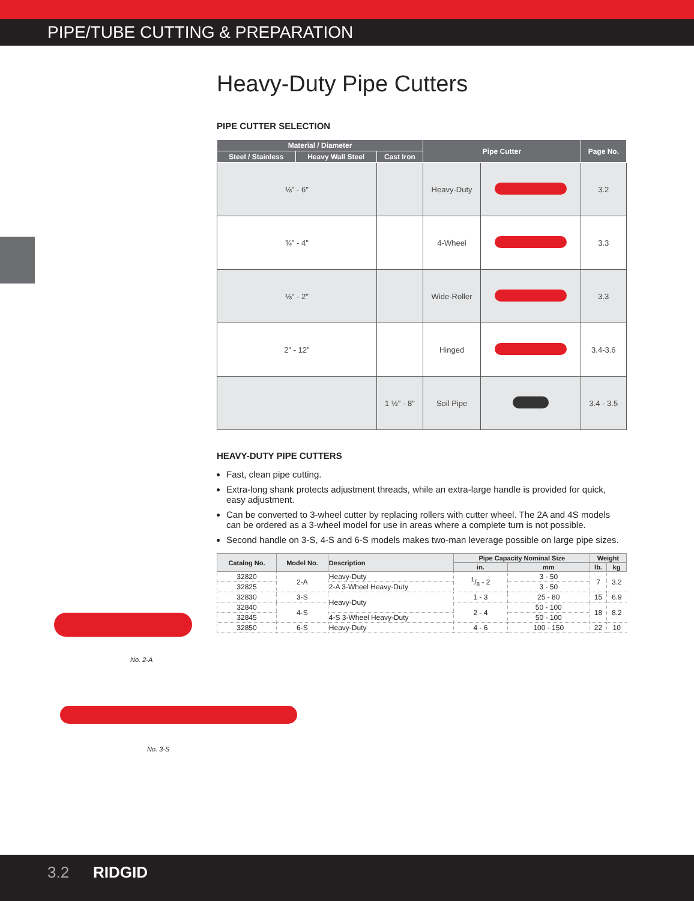PIPE/TUBE CUTTING & PREPARATION
Heavy-Duty Pipe Cutters
PIPE CUTTER SELECTION
| Material / Diameter | | | Pipe Cutter | | Page No. |
| --- | --- | --- | --- | --- | --- |
| Steel / Stainless | Heavy Wall Steel | Cast Iron | | | |
| ⅛" - 6" | | | Heavy-Duty | | 3.2 |
| ¾" - 4" | | | 4-Wheel | | 3.3 |
| ⅛" - 2" | | | Wide-Roller | | 3.3 |
| 2" - 12" | | | Hinged | | 3.4-3.6 |
| | | 1 ½" - 8" | Soil Pipe | | 3.4 - 3.5 |
HEAVY-DUTY PIPE CUTTERS
Fast, clean pipe cutting.
Extra-long shank protects adjustment threads, while an extra-large handle is provided for quick, easy adjustment.
Can be converted to 3-wheel cutter by replacing rollers with cutter wheel. The 2A and 4S models can be ordered as a 3-wheel model for use in areas where a complete turn is not possible.
Second handle on 3-S, 4-S and 6-S models makes two-man leverage possible on large pipe sizes.
| Catalog No. | Model No. | Description | Pipe Capacity Nominal Size | | Weight | |
| --- | --- | --- | --- | --- | --- | --- |
| | | | in. | mm | lb. | kg |
| 32820 | 2-A | Heavy-Duty | 1/8 - 2 | 3 - 50 | 7 | 3.2 |
| 32825 | | 2-A 3-Wheel Heavy-Duty | | 3 - 50 | | |
| 32830 | 3-S | Heavy-Duty | 1 - 3 | 25 - 80 | 15 | 6.9 |
| 32840 | 4-S | | 2 - 4 | 50 - 100 | 18 | 8.2 |
| 32845 | | 4-S 3-Wheel Heavy-Duty | | 50 - 100 | | |
| 32850 | 6-S | Heavy-Duty | 4 - 6 | 100 - 150 | 22 | 10 |
No. 2-A
No. 3-S
3.2 RIDGID